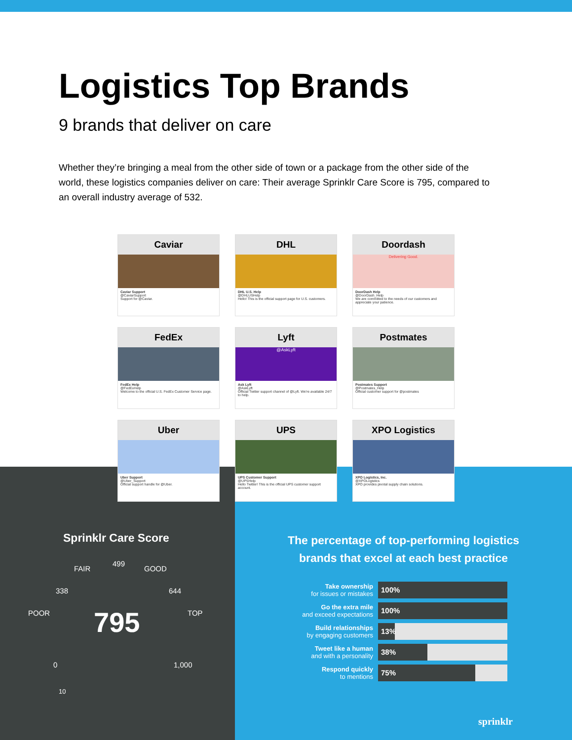Logistics Top Brands
9 brands that deliver on care
Whether they’re bringing a meal from the other side of town or a package from the other side of the world, these logistics companies deliver on care: Their average Sprinklr Care Score is 795, compared to an overall industry average of 532.
Caviar
Caviar Support
@CaviarSupport
Support for @Caviar.
DHL
DHL U.S. Help
@DHLUSHelp
Hello! This is the official support page for U.S. customers.
Doordash
Delivering Good.
DoorDash Help
@DoorDash_Help
We are committed to the needs of our customers and appreciate your patience.
FedEx
FedEx Help
@FedExHelp
Welcome to the official U.S. FedEx Customer Service page.
Lyft
@AskLyft
Ask Lyft
@AskLyft
Official Twitter support channel of @Lyft. We're available 24/7 to help.
Postmates
Postmates Support
@Postmates_Help
Official customer support for @postmates
Uber
Uber Support
@Uber_Support
Official support handle for @Uber.
UPS
UPS Customer Support
@UPSHelp
Hello Twitter! This is the official UPS customer support account.
XPO Logistics
XPO Logistics, Inc.
@XPOLogistics
XPO provides pivotal supply chain solutions.
Sprinklr Care Score
FAIR
499
GOOD
338 644
POOR 795 TOP
0 1,000
10
The percentage of top-performing logistics
brands that excel at each best practice
Take ownership
for issues or mistakes
100%
Go the extra mile
and exceed expectations
100%
Build relationships
by engaging customers
13%
Tweet like a human
and with a personality
38%
Respond quickly
to mentions
75%
sprinklr